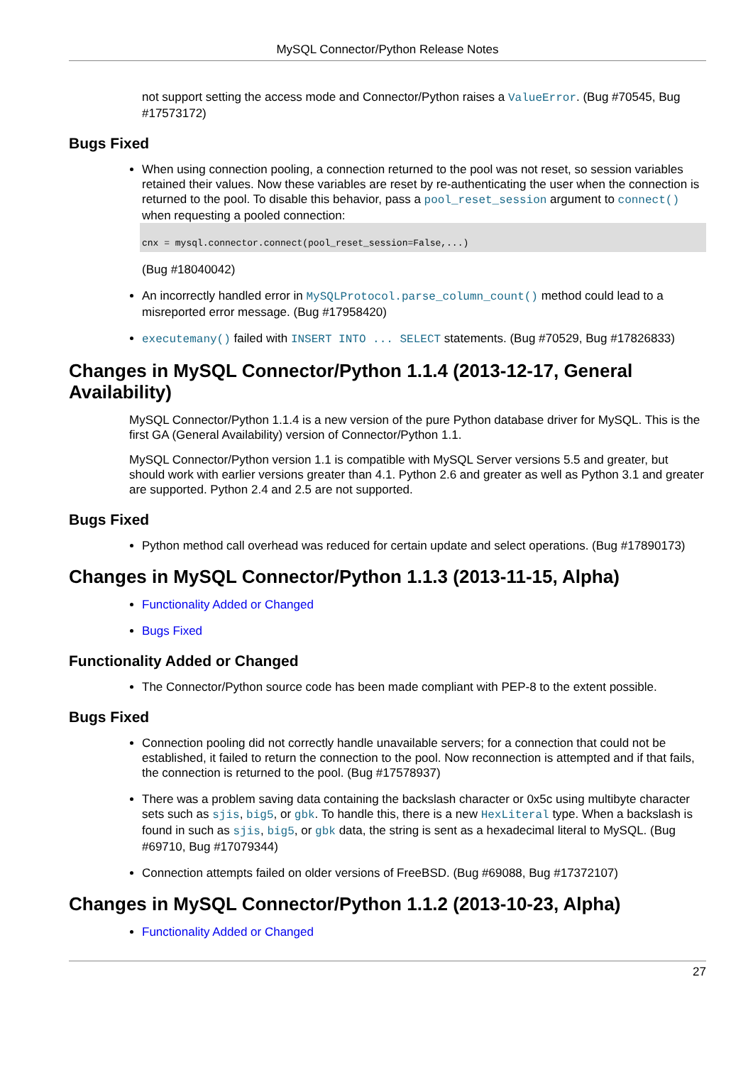MySQL Connector/Python Release Notes
not support setting the access mode and Connector/Python raises a ValueError. (Bug #70545, Bug #17573172)
Bugs Fixed
When using connection pooling, a connection returned to the pool was not reset, so session variables retained their values. Now these variables are reset by re-authenticating the user when the connection is returned to the pool. To disable this behavior, pass a pool_reset_session argument to connect() when requesting a pooled connection:
cnx = mysql.connector.connect(pool_reset_session=False,...)
(Bug #18040042)
An incorrectly handled error in MySQLProtocol.parse_column_count() method could lead to a misreported error message. (Bug #17958420)
executemany() failed with INSERT INTO ... SELECT statements. (Bug #70529, Bug #17826833)
Changes in MySQL Connector/Python 1.1.4 (2013-12-17, General Availability)
MySQL Connector/Python 1.1.4 is a new version of the pure Python database driver for MySQL. This is the first GA (General Availability) version of Connector/Python 1.1.
MySQL Connector/Python version 1.1 is compatible with MySQL Server versions 5.5 and greater, but should work with earlier versions greater than 4.1. Python 2.6 and greater as well as Python 3.1 and greater are supported. Python 2.4 and 2.5 are not supported.
Bugs Fixed
Python method call overhead was reduced for certain update and select operations. (Bug #17890173)
Changes in MySQL Connector/Python 1.1.3 (2013-11-15, Alpha)
Functionality Added or Changed
Bugs Fixed
Functionality Added or Changed
The Connector/Python source code has been made compliant with PEP-8 to the extent possible.
Bugs Fixed
Connection pooling did not correctly handle unavailable servers; for a connection that could not be established, it failed to return the connection to the pool. Now reconnection is attempted and if that fails, the connection is returned to the pool. (Bug #17578937)
There was a problem saving data containing the backslash character or 0x5c using multibyte character sets such as sjis, big5, or gbk. To handle this, there is a new HexLiteral type. When a backslash is found in such as sjis, big5, or gbk data, the string is sent as a hexadecimal literal to MySQL. (Bug #69710, Bug #17079344)
Connection attempts failed on older versions of FreeBSD. (Bug #69088, Bug #17372107)
Changes in MySQL Connector/Python 1.1.2 (2013-10-23, Alpha)
Functionality Added or Changed
27